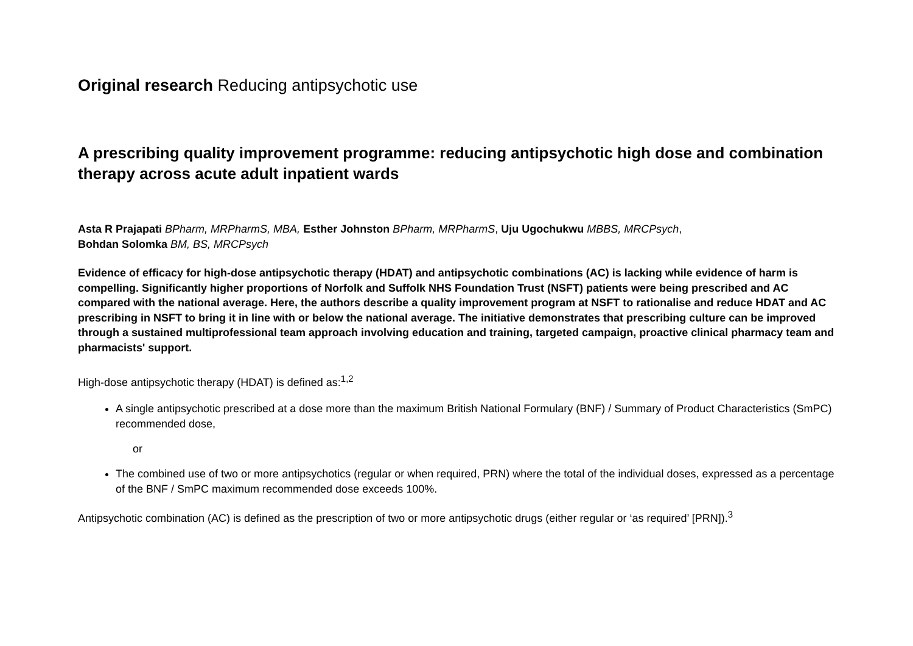Original research Reducing antipsychotic use
A prescribing quality improvement programme: reducing antipsychotic high dose and combination therapy across acute adult inpatient wards
Asta R Prajapati BPharm, MRPharmS, MBA, Esther Johnston BPharm, MRPharmS, Uju Ugochukwu MBBS, MRCPsych,
Bohdan Solomka BM, BS, MRCPsych
Evidence of efficacy for high-dose antipsychotic therapy (HDAT) and antipsychotic combinations (AC) is lacking while evidence of harm is compelling. Significantly higher proportions of Norfolk and Suffolk NHS Foundation Trust (NSFT) patients were being prescribed and AC compared with the national average. Here, the authors describe a quality improvement program at NSFT to rationalise and reduce HDAT and AC prescribing in NSFT to bring it in line with or below the national average. The initiative demonstrates that prescribing culture can be improved through a sustained multiprofessional team approach involving education and training, targeted campaign, proactive clinical pharmacy team and pharmacists' support.
High-dose antipsychotic therapy (HDAT) is defined as:<sup>1,2</sup>
A single antipsychotic prescribed at a dose more than the maximum British National Formulary (BNF) / Summary of Product Characteristics (SmPC) recommended dose,
or
The combined use of two or more antipsychotics (regular or when required, PRN) where the total of the individual doses, expressed as a percentage of the BNF / SmPC maximum recommended dose exceeds 100%.
Antipsychotic combination (AC) is defined as the prescription of two or more antipsychotic drugs (either regular or ‘as required’ [PRN]).<sup>3</sup>